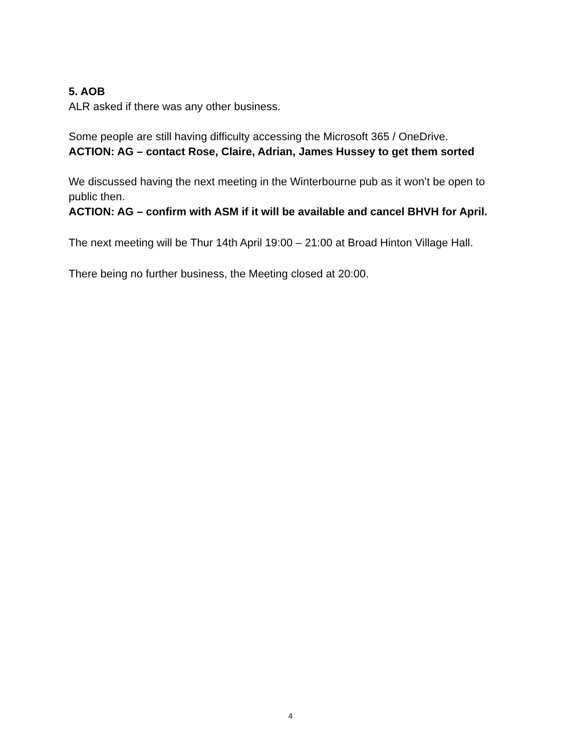5. AOB
ALR asked if there was any other business.
Some people are still having difficulty accessing the Microsoft 365 / OneDrive.
ACTION: AG – contact Rose, Claire, Adrian, James Hussey to get them sorted
We discussed having the next meeting in the Winterbourne pub as it won’t be open to public then.
ACTION: AG – confirm with ASM if it will be available and cancel BHVH for April.
The next meeting will be Thur 14th April 19:00 – 21:00 at Broad Hinton Village Hall.
There being no further business, the Meeting closed at 20:00.
4